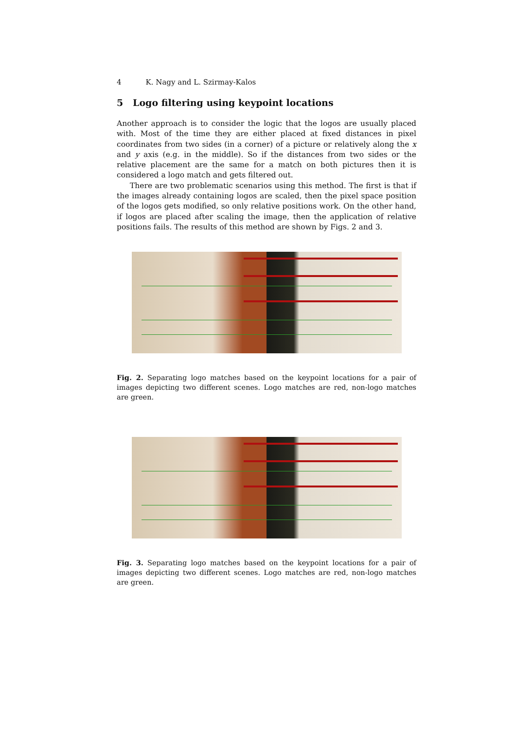4 K. Nagy and L. Szirmay-Kalos
5 Logo filtering using keypoint locations
Another approach is to consider the logic that the logos are usually placed with. Most of the time they are either placed at fixed distances in pixel coordinates from two sides (in a corner) of a picture or relatively along the x and y axis (e.g. in the middle). So if the distances from two sides or the relative placement are the same for a match on both pictures then it is considered a logo match and gets filtered out.
There are two problematic scenarios using this method. The first is that if the images already containing logos are scaled, then the pixel space position of the logos gets modified, so only relative positions work. On the other hand, if logos are placed after scaling the image, then the application of relative positions fails. The results of this method are shown by Figs. 2 and 3.
Fig. 2. Separating logo matches based on the keypoint locations for a pair of images depicting two different scenes. Logo matches are red, non-logo matches are green.
Fig. 3. Separating logo matches based on the keypoint locations for a pair of images depicting two different scenes. Logo matches are red, non-logo matches are green.